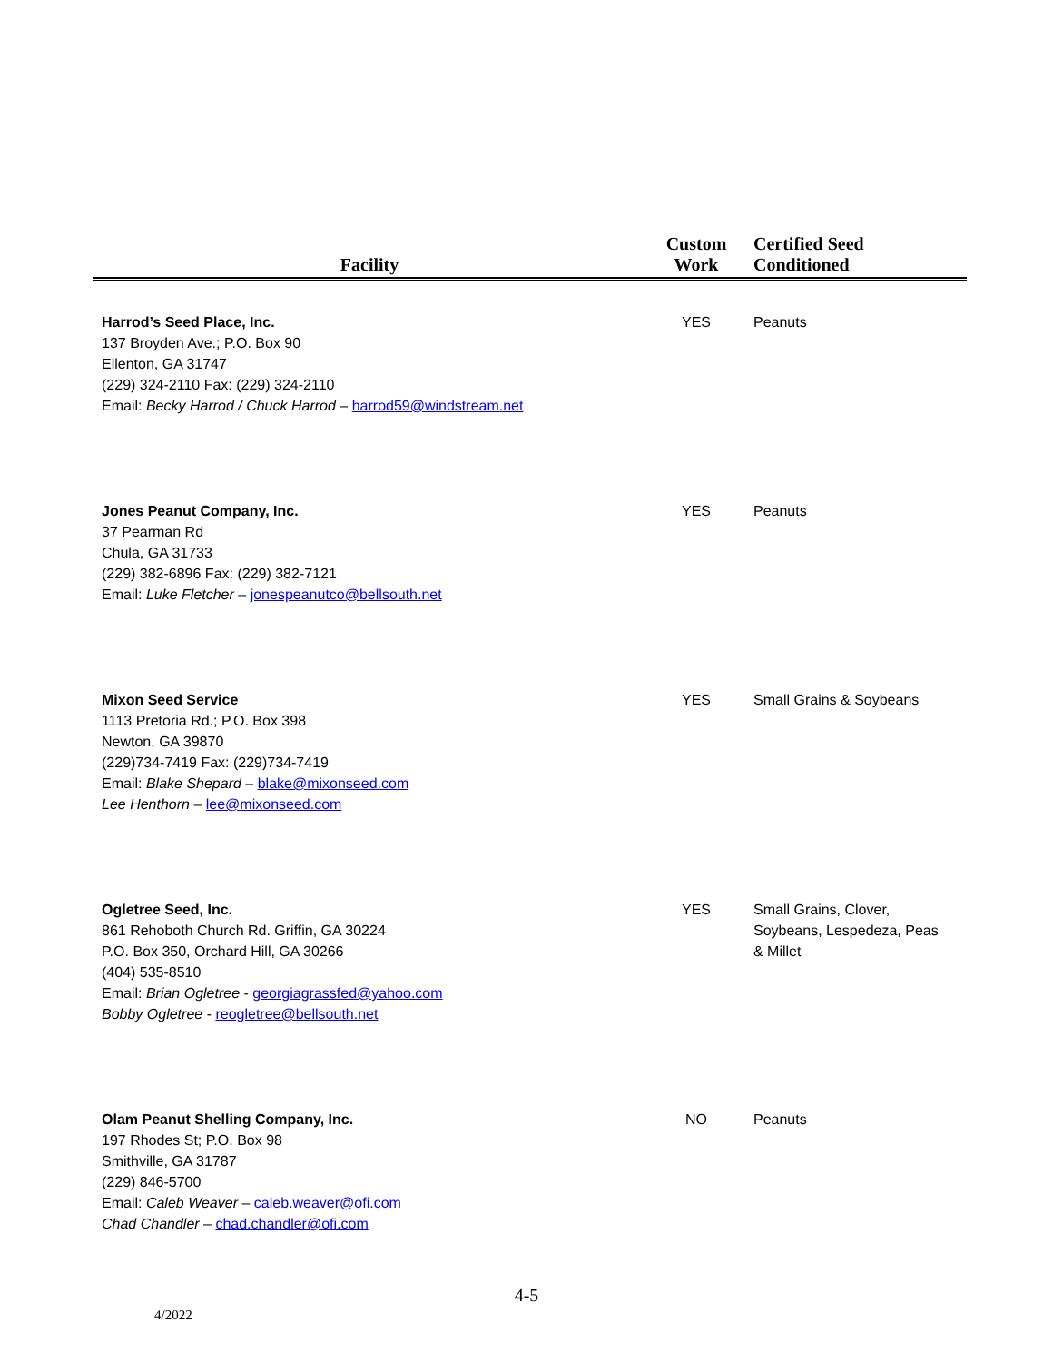| Facility | Custom Work | Certified Seed Conditioned |
| --- | --- | --- |
| Harrod’s Seed Place, Inc. 137 Broyden Ave.; P.O. Box 90 Ellenton, GA 31747 (229) 324-2110 Fax: (229) 324-2110 Email: Becky Harrod / Chuck Harrod – harrod59@windstream.net | YES | Peanuts |
| Jones Peanut Company, Inc. 37 Pearman Rd Chula, GA 31733 (229) 382-6896 Fax: (229) 382-7121 Email: Luke Fletcher – jonespeanutco@bellsouth.net | YES | Peanuts |
| Mixon Seed Service 1113 Pretoria Rd.; P.O. Box 398 Newton, GA 39870 (229)734-7419 Fax: (229)734-7419 Email: Blake Shepard – blake@mixonseed.com Lee Henthorn – lee@mixonseed.com | YES | Small Grains & Soybeans |
| Ogletree Seed, Inc. 861 Rehoboth Church Rd. Griffin, GA 30224 P.O. Box 350, Orchard Hill, GA 30266 (404) 535-8510 Email: Brian Ogletree - georgiagrassfed@yahoo.com Bobby Ogletree - reogletree@bellsouth.net | YES | Small Grains, Clover, Soybeans, Lespedeza, Peas & Millet |
| Olam Peanut Shelling Company, Inc. 197 Rhodes St; P.O. Box 98 Smithville, GA 31787 (229) 846-5700 Email: Caleb Weaver – caleb.weaver@ofi.com Chad Chandler – chad.chandler@ofi.com | NO | Peanuts |
4-5
4/2022